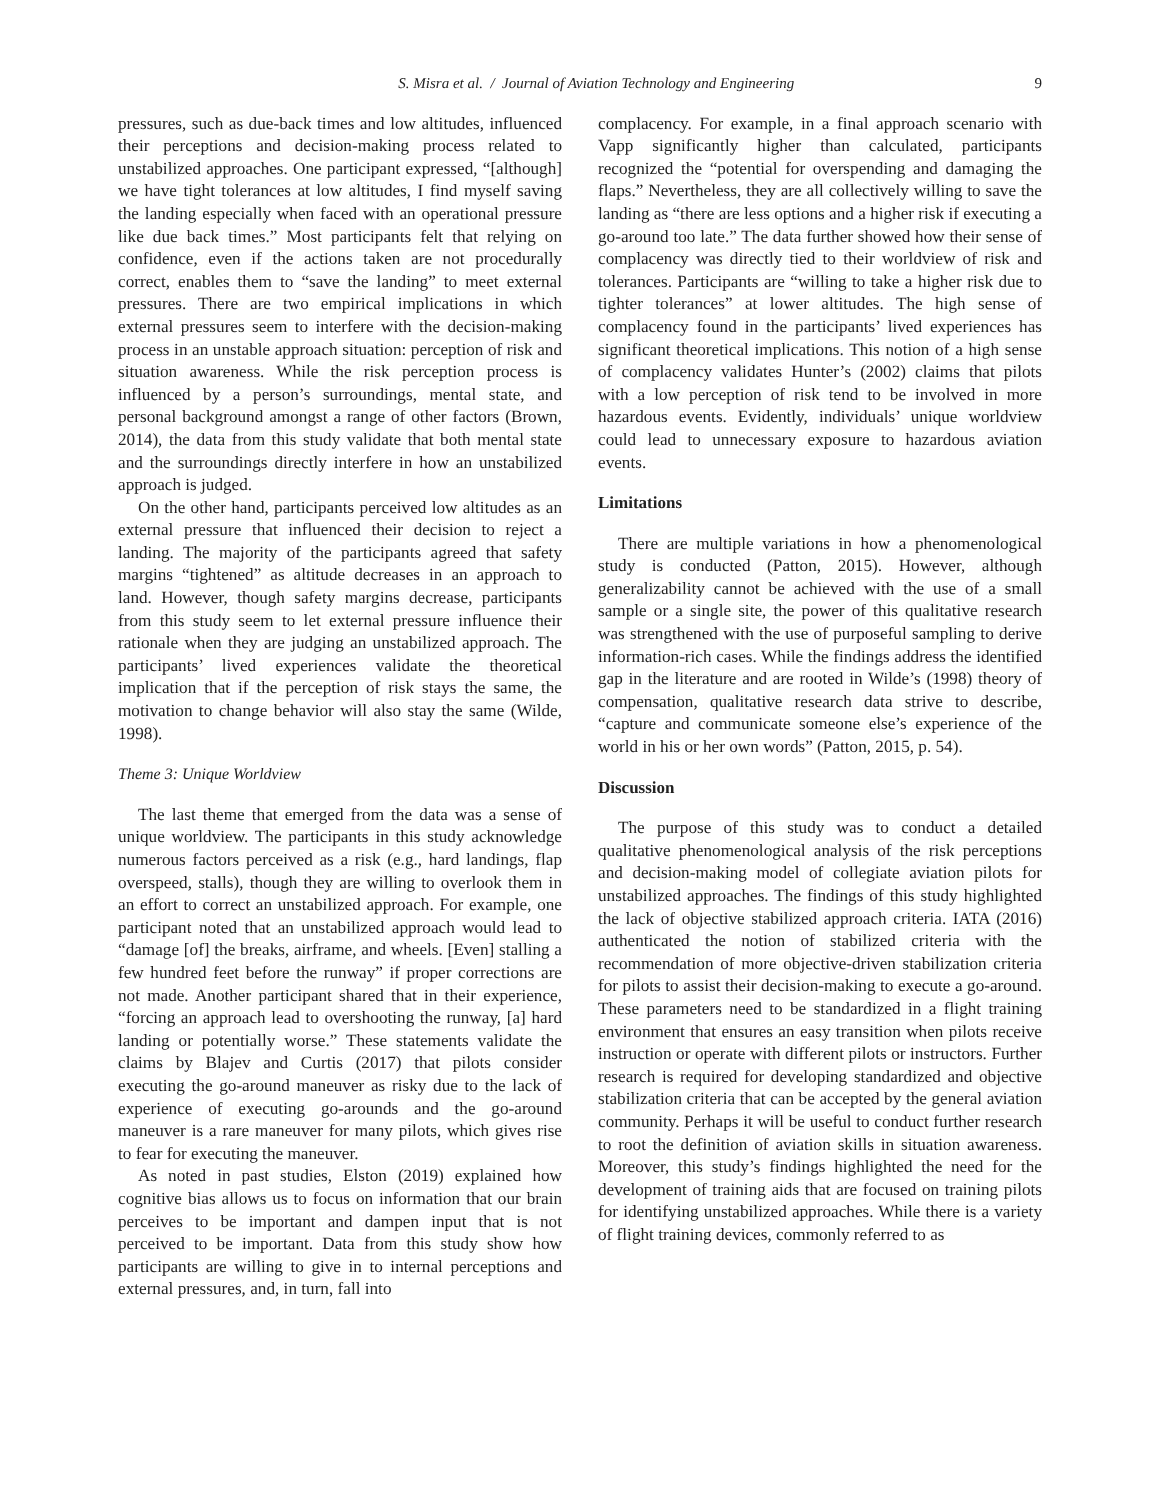S. Misra et al. / Journal of Aviation Technology and Engineering 9
pressures, such as due-back times and low altitudes, influenced their perceptions and decision-making process related to unstabilized approaches. One participant expressed, “[although] we have tight tolerances at low altitudes, I find myself saving the landing especially when faced with an operational pressure like due back times.” Most participants felt that relying on confidence, even if the actions taken are not procedurally correct, enables them to “save the landing” to meet external pressures. There are two empirical implications in which external pressures seem to interfere with the decision-making process in an unstable approach situation: perception of risk and situation awareness. While the risk perception process is influenced by a person’s surroundings, mental state, and personal background amongst a range of other factors (Brown, 2014), the data from this study validate that both mental state and the surroundings directly interfere in how an unstabilized approach is judged.
On the other hand, participants perceived low altitudes as an external pressure that influenced their decision to reject a landing. The majority of the participants agreed that safety margins “tightened” as altitude decreases in an approach to land. However, though safety margins decrease, participants from this study seem to let external pressure influence their rationale when they are judging an unstabilized approach. The participants’ lived experiences validate the theoretical implication that if the perception of risk stays the same, the motivation to change behavior will also stay the same (Wilde, 1998).
Theme 3: Unique Worldview
The last theme that emerged from the data was a sense of unique worldview. The participants in this study acknowledge numerous factors perceived as a risk (e.g., hard landings, flap overspeed, stalls), though they are willing to overlook them in an effort to correct an unstabilized approach. For example, one participant noted that an unstabilized approach would lead to “damage [of] the breaks, airframe, and wheels. [Even] stalling a few hundred feet before the runway” if proper corrections are not made. Another participant shared that in their experience, “forcing an approach lead to overshooting the runway, [a] hard landing or potentially worse.” These statements validate the claims by Blajev and Curtis (2017) that pilots consider executing the go-around maneuver as risky due to the lack of experience of executing go-arounds and the go-around maneuver is a rare maneuver for many pilots, which gives rise to fear for executing the maneuver.
As noted in past studies, Elston (2019) explained how cognitive bias allows us to focus on information that our brain perceives to be important and dampen input that is not perceived to be important. Data from this study show how participants are willing to give in to internal perceptions and external pressures, and, in turn, fall into
complacency. For example, in a final approach scenario with Vapp significantly higher than calculated, participants recognized the “potential for overspending and damaging the flaps.” Nevertheless, they are all collectively willing to save the landing as “there are less options and a higher risk if executing a go-around too late.” The data further showed how their sense of complacency was directly tied to their worldview of risk and tolerances. Participants are “willing to take a higher risk due to tighter tolerances” at lower altitudes. The high sense of complacency found in the participants’ lived experiences has significant theoretical implications. This notion of a high sense of complacency validates Hunter’s (2002) claims that pilots with a low perception of risk tend to be involved in more hazardous events. Evidently, individuals’ unique worldview could lead to unnecessary exposure to hazardous aviation events.
Limitations
There are multiple variations in how a phenomenological study is conducted (Patton, 2015). However, although generalizability cannot be achieved with the use of a small sample or a single site, the power of this qualitative research was strengthened with the use of purposeful sampling to derive information-rich cases. While the findings address the identified gap in the literature and are rooted in Wilde’s (1998) theory of compensation, qualitative research data strive to describe, “capture and communicate someone else’s experience of the world in his or her own words” (Patton, 2015, p. 54).
Discussion
The purpose of this study was to conduct a detailed qualitative phenomenological analysis of the risk perceptions and decision-making model of collegiate aviation pilots for unstabilized approaches. The findings of this study highlighted the lack of objective stabilized approach criteria. IATA (2016) authenticated the notion of stabilized criteria with the recommendation of more objective-driven stabilization criteria for pilots to assist their decision-making to execute a go-around. These parameters need to be standardized in a flight training environment that ensures an easy transition when pilots receive instruction or operate with different pilots or instructors. Further research is required for developing standardized and objective stabilization criteria that can be accepted by the general aviation community. Perhaps it will be useful to conduct further research to root the definition of aviation skills in situation awareness. Moreover, this study’s findings highlighted the need for the development of training aids that are focused on training pilots for identifying unstabilized approaches. While there is a variety of flight training devices, commonly referred to as